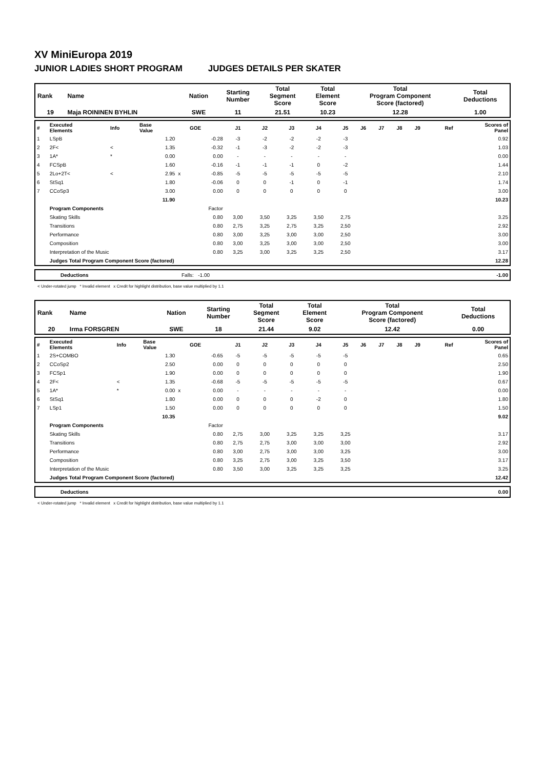XV MiniEuropa 2019
JUNIOR LADIES SHORT PROGRAM JUDGES DETAILS PER SKATER
| Rank | Name | Nation | Starting Number | Total Segment Score | Total Element Score | Total Program Component Score (factored) | Total Deductions |
| 19 | Maja ROININEN BYHLIN | SWE | 11 | 21.51 | 10.23 | 12.28 | 1.00 |
| # | Executed Elements | Info | Base Value | | GOE | J1 | J2 | J3 | J4 | J5 | J6 | J7 | J8 | J9 | Ref | Scores of Panel |
| 1 | LSpB | | 1.20 | | -0.28 | -3 | -2 | -2 | -2 | -3 | | | | | | 0.92 |
| 2 | 2F< | < | 1.35 | | -0.32 | -1 | -3 | -2 | -2 | -3 | | | | | | 1.03 |
| 3 | 1A* | * | 0.00 | | 0.00 | - | - | - | - | - | | | | | | 0.00 |
| 4 | FCSpB | | 1.60 | | -0.16 | -1 | -1 | -1 | 0 | -2 | | | | | | 1.44 |
| 5 | 2Lo+2T< | < | 2.95 | x | -0.85 | -5 | -5 | -5 | -5 | -5 | | | | | | 2.10 |
| 6 | StSq1 | | 1.80 | | -0.06 | 0 | 0 | -1 | 0 | -1 | | | | | | 1.74 |
| 7 | CCoSp3 | | 3.00 | | 0.00 | 0 | 0 | 0 | 0 | 0 | | | | | | 3.00 |
| | | | 11.90 | | | | | | | | | | | | | 10.23 |
| | Program Components | | | | Factor | | | | | | | | | | | |
| | Skating Skills | | | | 0.80 | 3,00 | 3,50 | 3,25 | 3,50 | 2,75 | | | | | | 3.25 |
| | Transitions | | | | 0.80 | 2,75 | 3,25 | 2,75 | 3,25 | 2,50 | | | | | | 2.92 |
| | Performance | | | | 0.80 | 3,00 | 3,25 | 3,00 | 3,00 | 2,50 | | | | | | 3.00 |
| | Composition | | | | 0.80 | 3,00 | 3,25 | 3,00 | 3,00 | 2,50 | | | | | | 3.00 |
| | Interpretation of the Music | | | | 0.80 | 3,25 | 3,00 | 3,25 | 3,25 | 2,50 | | | | | | 3.17 |
| | Judges Total Program Component Score (factored) | | | | | | | | | | | | | | | 12.28 |
| | Deductions | Falls: -1.00 | -1.00 |
< Under-rotated jump * Invalid element x Credit for highlight distribution, base value multiplied by 1.1
| Rank | Name | Nation | Starting Number | Total Segment Score | Total Element Score | Total Program Component Score (factored) | Total Deductions |
| 20 | Irma FORSGREN | SWE | 18 | 21.44 | 9.02 | 12.42 | 0.00 |
| # | Executed Elements | Info | Base Value | | GOE | J1 | J2 | J3 | J4 | J5 | J6 | J7 | J8 | J9 | Ref | Scores of Panel |
| 1 | 2S+COMBO | | 1.30 | | -0.65 | -5 | -5 | -5 | -5 | -5 | | | | | | 0.65 |
| 2 | CCoSp2 | | 2.50 | | 0.00 | 0 | 0 | 0 | 0 | 0 | | | | | | 2.50 |
| 3 | FCSp1 | | 1.90 | | 0.00 | 0 | 0 | 0 | 0 | 0 | | | | | | 1.90 |
| 4 | 2F< | < | 1.35 | | -0.68 | -5 | -5 | -5 | -5 | -5 | | | | | | 0.67 |
| 5 | 1A* | * | 0.00 | x | 0.00 | - | - | - | - | - | | | | | | 0.00 |
| 6 | StSq1 | | 1.80 | | 0.00 | 0 | 0 | 0 | -2 | 0 | | | | | | 1.80 |
| 7 | LSp1 | | 1.50 | | 0.00 | 0 | 0 | 0 | 0 | 0 | | | | | | 1.50 |
| | | | 10.35 | | | | | | | | | | | | | 9.02 |
| | Program Components | | | | Factor | | | | | | | | | | | |
| | Skating Skills | | | | 0.80 | 2,75 | 3,00 | 3,25 | 3,25 | 3,25 | | | | | | 3.17 |
| | Transitions | | | | 0.80 | 2,75 | 2,75 | 3,00 | 3,00 | 3,00 | | | | | | 2.92 |
| | Performance | | | | 0.80 | 3,00 | 2,75 | 3,00 | 3,00 | 3,25 | | | | | | 3.00 |
| | Composition | | | | 0.80 | 3,25 | 2,75 | 3,00 | 3,25 | 3,50 | | | | | | 3.17 |
| | Interpretation of the Music | | | | 0.80 | 3,50 | 3,00 | 3,25 | 3,25 | 3,25 | | | | | | 3.25 |
| | Judges Total Program Component Score (factored) | | | | | | | | | | | | | | | 12.42 |
| | Deductions | 0.00 |
< Under-rotated jump * Invalid element x Credit for highlight distribution, base value multiplied by 1.1